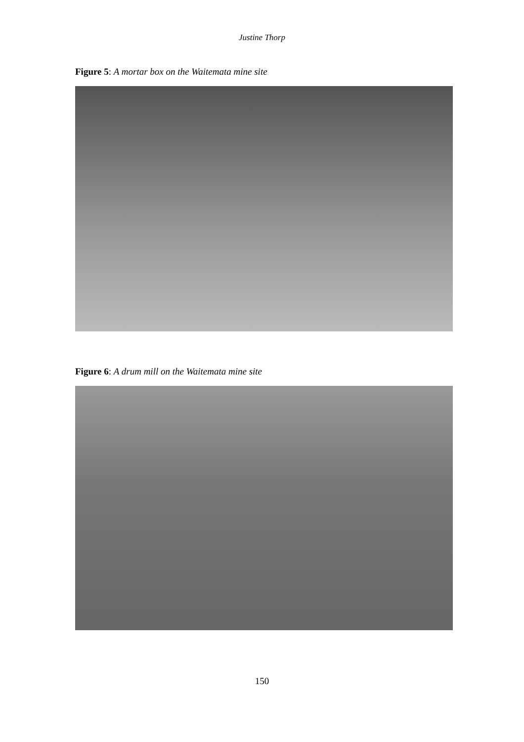Justine Thorp
Figure 5: A mortar box on the Waitemata mine site
Figure 6: A drum mill on the Waitemata mine site
150